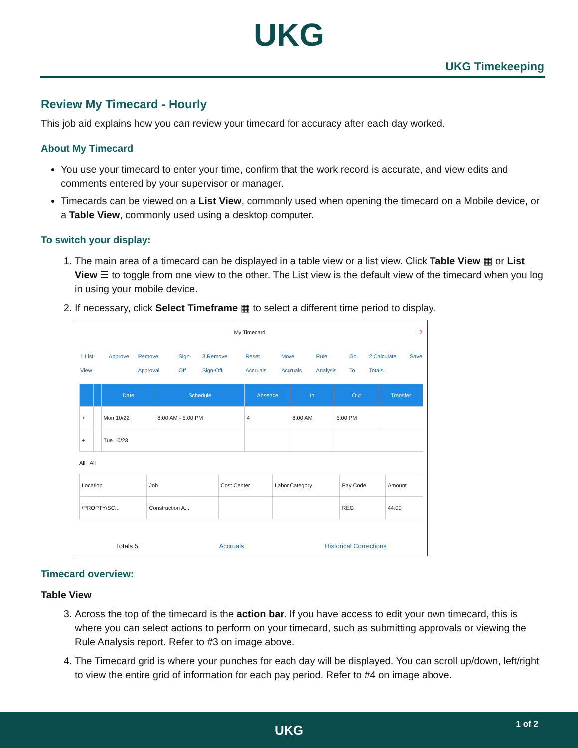UKG
UKG Timekeeping
Review My Timecard - Hourly
This job aid explains how you can review your timecard for accuracy after each day worked.
About My Timecard
You use your timecard to enter your time, confirm that the work record is accurate, and view edits and comments entered by your supervisor or manager.
Timecards can be viewed on a List View, commonly used when opening the timecard on a Mobile device, or a Table View, commonly used using a desktop computer.
To switch your display:
1. The main area of a timecard can be displayed in a table view or a list view. Click Table View ▦ or List View ☰ to toggle from one view to the other. The List view is the default view of the timecard when you log in using your mobile device.
2. If necessary, click Select Timeframe ▦ to select a different time period to display.
My Timecard 2
1 List View Approve Remove Approval Sign-Off 3 Remove Sign-Off Reset Accruals Move Accruals Rule Analysis Go To 2 Calculate Totals Save
| | | Date | Schedule | Absence | In | Out | Transfer |
| --- | --- | --- | --- | --- | --- | --- | --- |
| + | | Mon 10/22 | 8:00 AM - 5:00 PM | 4 | 8:00 AM | 5:00 PM | |
| + | | Tue 10/23 | | | | | |
All All
| Location | Job | Cost Center | Labor Category | Pay Code | Amount |
| /PROPTY/SC... | Construction A... | | | REG | 44:00 |
Totals 5 Accruals Historical Corrections
Timecard overview:
Table View
3. Across the top of the timecard is the action bar. If you have access to edit your own timecard, this is where you can select actions to perform on your timecard, such as submitting approvals or viewing the Rule Analysis report. Refer to #3 on image above.
4. The Timecard grid is where your punches for each day will be displayed. You can scroll up/down, left/right to view the entire grid of information for each pay period. Refer to #4 on image above.
UKG
1 of 2